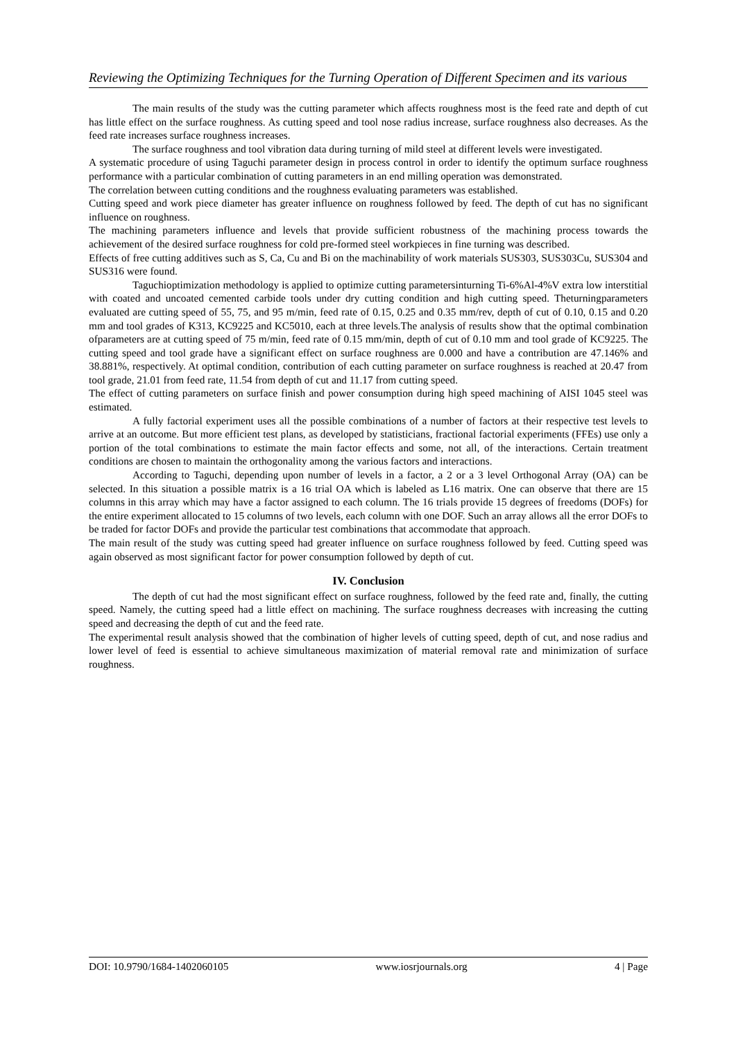Reviewing the Optimizing Techniques for the Turning Operation of Different Specimen and its various
The main results of the study was the cutting parameter which affects roughness most is the feed rate and depth of cut has little effect on the surface roughness. As cutting speed and tool nose radius increase, surface roughness also decreases. As the feed rate increases surface roughness increases.
The surface roughness and tool vibration data during turning of mild steel at different levels were investigated.
A systematic procedure of using Taguchi parameter design in process control in order to identify the optimum surface roughness performance with a particular combination of cutting parameters in an end milling operation was demonstrated.
The correlation between cutting conditions and the roughness evaluating parameters was established.
Cutting speed and work piece diameter has greater influence on roughness followed by feed. The depth of cut has no significant influence on roughness.
The machining parameters influence and levels that provide sufficient robustness of the machining process towards the achievement of the desired surface roughness for cold pre-formed steel workpieces in fine turning was described.
Effects of free cutting additives such as S, Ca, Cu and Bi on the machinability of work materials SUS303, SUS303Cu, SUS304 and SUS316 were found.
Taguchioptimization methodology is applied to optimize cutting parametersinturning Ti-6%Al-4%V extra low interstitial with coated and uncoated cemented carbide tools under dry cutting condition and high cutting speed. Theturningparameters evaluated are cutting speed of 55, 75, and 95 m/min, feed rate of 0.15, 0.25 and 0.35 mm/rev, depth of cut of 0.10, 0.15 and 0.20 mm and tool grades of K313, KC9225 and KC5010, each at three levels.The analysis of results show that the optimal combination ofparameters are at cutting speed of 75 m/min, feed rate of 0.15 mm/min, depth of cut of 0.10 mm and tool grade of KC9225. The cutting speed and tool grade have a significant effect on surface roughness are 0.000 and have a contribution are 47.146% and 38.881%, respectively. At optimal condition, contribution of each cutting parameter on surface roughness is reached at 20.47 from tool grade, 21.01 from feed rate, 11.54 from depth of cut and 11.17 from cutting speed.
The effect of cutting parameters on surface finish and power consumption during high speed machining of AISI 1045 steel was estimated.
A fully factorial experiment uses all the possible combinations of a number of factors at their respective test levels to arrive at an outcome. But more efficient test plans, as developed by statisticians, fractional factorial experiments (FFEs) use only a portion of the total combinations to estimate the main factor effects and some, not all, of the interactions. Certain treatment conditions are chosen to maintain the orthogonality among the various factors and interactions.
According to Taguchi, depending upon number of levels in a factor, a 2 or a 3 level Orthogonal Array (OA) can be selected. In this situation a possible matrix is a 16 trial OA which is labeled as L16 matrix. One can observe that there are 15 columns in this array which may have a factor assigned to each column. The 16 trials provide 15 degrees of freedoms (DOFs) for the entire experiment allocated to 15 columns of two levels, each column with one DOF. Such an array allows all the error DOFs to be traded for factor DOFs and provide the particular test combinations that accommodate that approach.
The main result of the study was cutting speed had greater influence on surface roughness followed by feed. Cutting speed was again observed as most significant factor for power consumption followed by depth of cut.
IV. Conclusion
The depth of cut had the most significant effect on surface roughness, followed by the feed rate and, finally, the cutting speed. Namely, the cutting speed had a little effect on machining. The surface roughness decreases with increasing the cutting speed and decreasing the depth of cut and the feed rate.
The experimental result analysis showed that the combination of higher levels of cutting speed, depth of cut, and nose radius and lower level of feed is essential to achieve simultaneous maximization of material removal rate and minimization of surface roughness.
DOI: 10.9790/1684-1402060105 www.iosrjournals.org 4 | Page